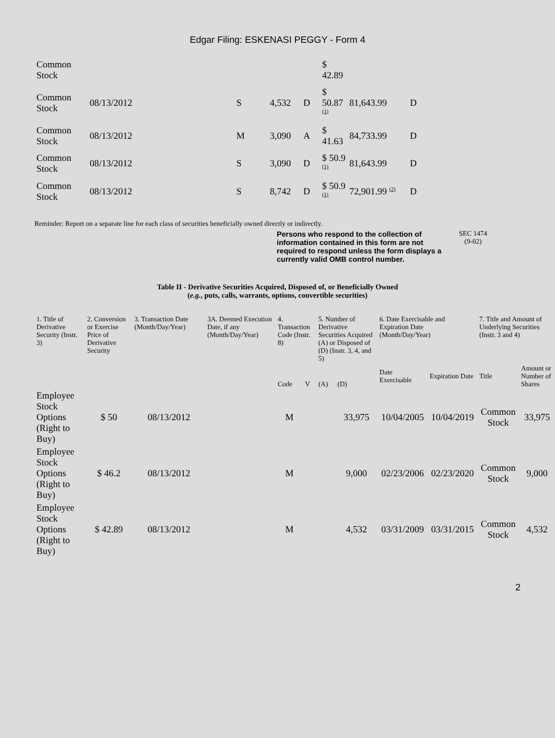Edgar Filing: ESKENASI PEGGY - Form 4
| Common Stock | | | | | $ 42.89 | | |
| Common Stock | 08/13/2012 | S | 4,532 | D | $ 50.87 <sup>(1)</sup> | 81,643.99 | D |
| Common Stock | 08/13/2012 | M | 3,090 | A | $ 41.63 | 84,733.99 | D |
| Common Stock | 08/13/2012 | S | 3,090 | D | $ 50.9 <sup>(1)</sup> | 81,643.99 | D |
| Common Stock | 08/13/2012 | S | 8,742 | D | $ 50.9 <sup>(1)</sup> | 72,901.99 <sup>(2)</sup> | D |
Reminder: Report on a separate line for each class of securities beneficially owned directly or indirectly.
Persons who respond to the collection of information contained in this form are not required to respond unless the form displays a currently valid OMB control number. SEC 1474
(9-02)
Table II - Derivative Securities Acquired, Disposed of, or Beneficially Owned
(e.g., puts, calls, warrants, options, convertible securities)
| 1. Title of Derivative Security (Instr. 3) | 2. Conversion or Exercise Price of Derivative Security | 3. Transaction Date (Month/Day/Year) | 3A. Deemed Execution Date, if any (Month/Day/Year) | 4. Transaction Code (Instr. 8) | | 5. Number of Derivative Securities Acquired (A) or Disposed of (D) (Instr. 3, 4, and 5) | | 6. Date Exercisable and Expiration Date (Month/Day/Year) | | 7. Title and Amount of Underlying Securities (Instr. 3 and 4) | |
| --- | --- | --- | --- | --- | --- | --- | --- | --- | --- | --- | --- |
| | | | | Code | V | (A) | (D) | Date Exercisable | Expiration Date | Title | Amount or Number of Shares |
| Employee Stock Options (Right to Buy) | $ 50 | 08/13/2012 | | M | | | 33,975 | 10/04/2005 | 10/04/2019 | Common Stock | 33,975 |
| Employee Stock Options (Right to Buy) | $ 46.2 | 08/13/2012 | | M | | | 9,000 | 02/23/2006 | 02/23/2020 | Common Stock | 9,000 |
| Employee Stock Options (Right to Buy) | $ 42.89 | 08/13/2012 | | M | | | 4,532 | 03/31/2009 | 03/31/2015 | Common Stock | 4,532 |
2